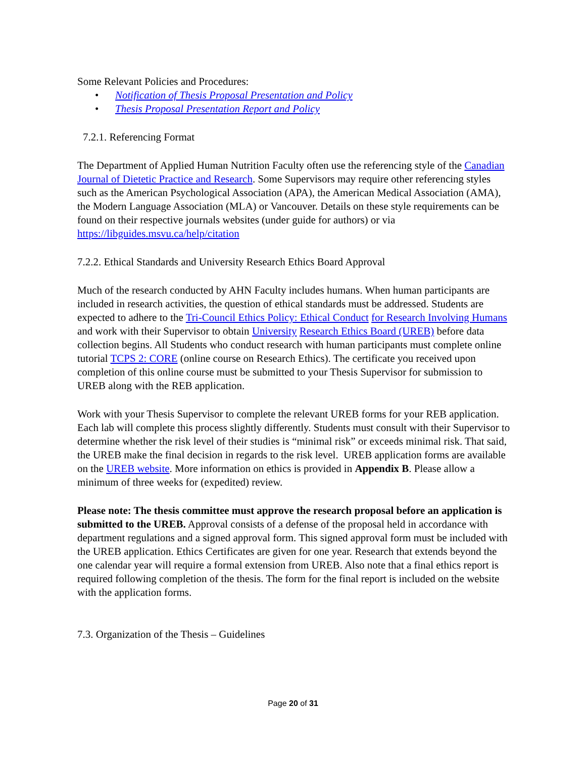Some Relevant Policies and Procedures:
• Notification of Thesis Proposal Presentation and Policy
• Thesis Proposal Presentation Report and Policy
7.2.1. Referencing Format
The Department of Applied Human Nutrition Faculty often use the referencing style of the Canadian Journal of Dietetic Practice and Research. Some Supervisors may require other referencing styles such as the American Psychological Association (APA), the American Medical Association (AMA), the Modern Language Association (MLA) or Vancouver. Details on these style requirements can be found on their respective journals websites (under guide for authors) or via https://libguides.msvu.ca/help/citation
7.2.2. Ethical Standards and University Research Ethics Board Approval
Much of the research conducted by AHN Faculty includes humans. When human participants are included in research activities, the question of ethical standards must be addressed. Students are expected to adhere to the Tri-Council Ethics Policy: Ethical Conduct for Research Involving Humans and work with their Supervisor to obtain University Research Ethics Board (UREB) before data collection begins. All Students who conduct research with human participants must complete online tutorial TCPS 2: CORE (online course on Research Ethics). The certificate you received upon completion of this online course must be submitted to your Thesis Supervisor for submission to UREB along with the REB application.
Work with your Thesis Supervisor to complete the relevant UREB forms for your REB application. Each lab will complete this process slightly differently. Students must consult with their Supervisor to determine whether the risk level of their studies is “minimal risk” or exceeds minimal risk. That said, the UREB make the final decision in regards to the risk level. UREB application forms are available on the UREB website. More information on ethics is provided in Appendix B. Please allow a minimum of three weeks for (expedited) review.
Please note: The thesis committee must approve the research proposal before an application is submitted to the UREB. Approval consists of a defense of the proposal held in accordance with department regulations and a signed approval form. This signed approval form must be included with the UREB application. Ethics Certificates are given for one year. Research that extends beyond the one calendar year will require a formal extension from UREB. Also note that a final ethics report is required following completion of the thesis. The form for the final report is included on the website with the application forms.
7.3. Organization of the Thesis – Guidelines
Page 20 of 31